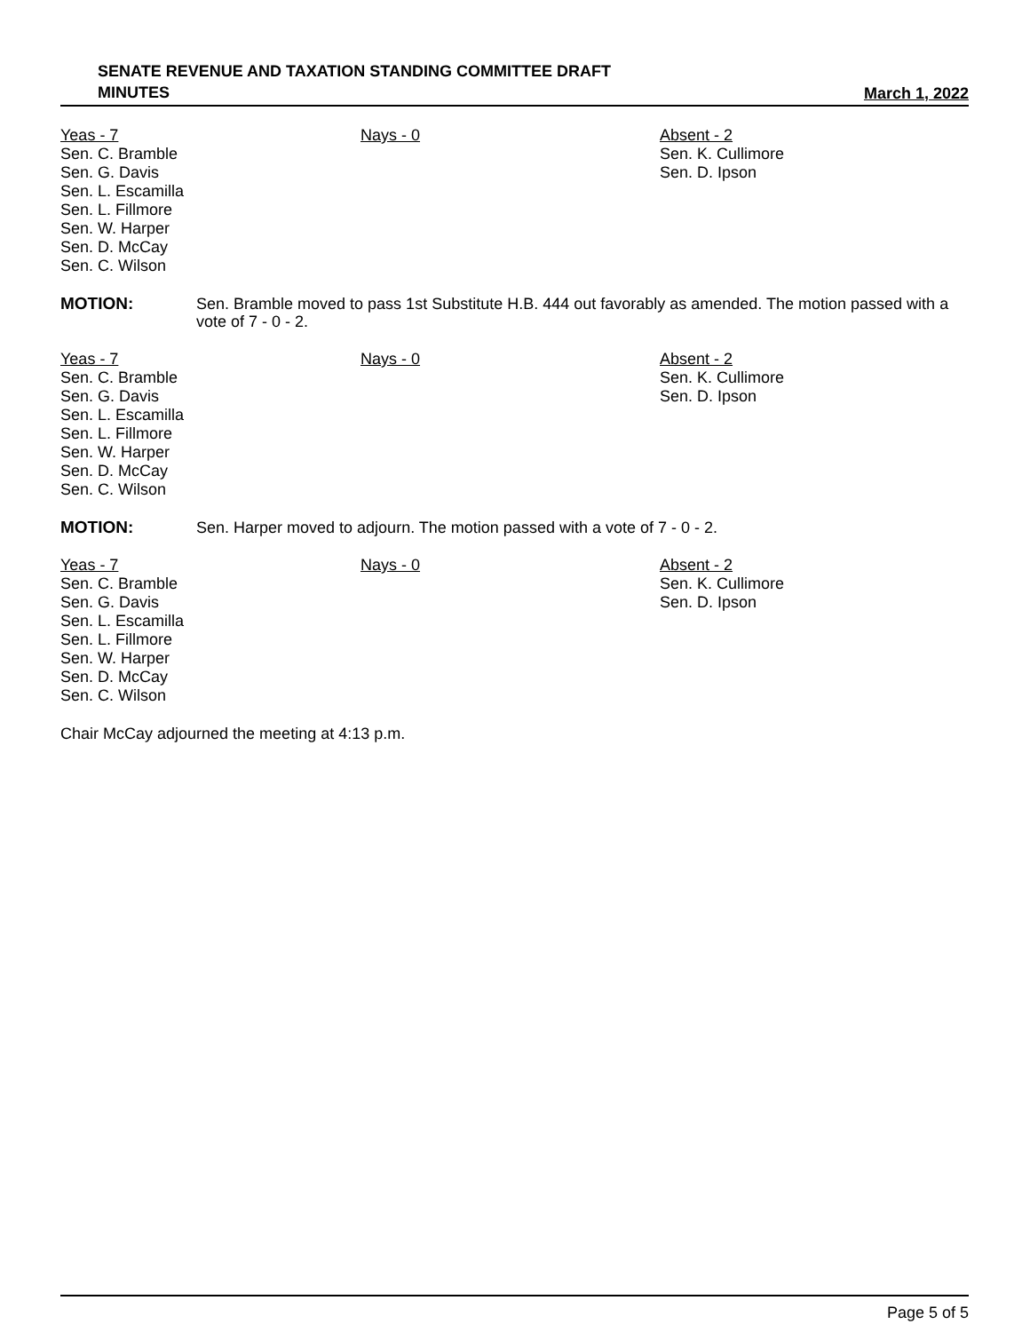SENATE REVENUE AND TAXATION STANDING COMMITTEE DRAFT
MINUTES
March 1, 2022
| Yeas - 7 Sen. C. Bramble Sen. G. Davis Sen. L. Escamilla Sen. L. Fillmore Sen. W. Harper Sen. D. McCay Sen. C. Wilson | Nays - 0 | Absent - 2 Sen. K. Cullimore Sen. D. Ipson |
MOTION: Sen. Bramble moved to pass 1st Substitute H.B. 444 out favorably as amended. The motion passed with a vote of 7 - 0 - 2.
| Yeas - 7 Sen. C. Bramble Sen. G. Davis Sen. L. Escamilla Sen. L. Fillmore Sen. W. Harper Sen. D. McCay Sen. C. Wilson | Nays - 0 | Absent - 2 Sen. K. Cullimore Sen. D. Ipson |
MOTION: Sen. Harper moved to adjourn. The motion passed with a vote of 7 - 0 - 2.
| Yeas - 7 Sen. C. Bramble Sen. G. Davis Sen. L. Escamilla Sen. L. Fillmore Sen. W. Harper Sen. D. McCay Sen. C. Wilson | Nays - 0 | Absent - 2 Sen. K. Cullimore Sen. D. Ipson |
Chair McCay adjourned the meeting at 4:13 p.m.
Page 5 of 5